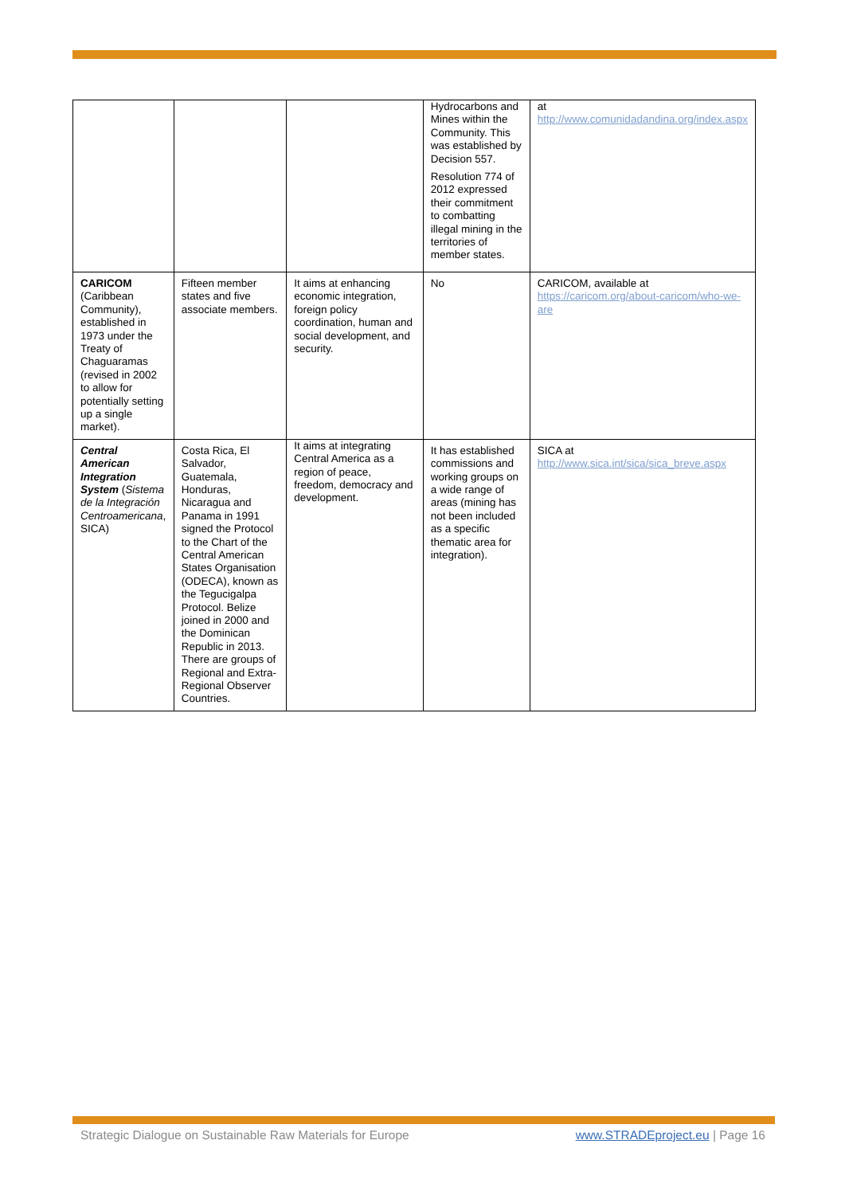| | | | Hydrocarbons and Mines within the Community. This was established by Decision 557. Resolution 774 of 2012 expressed their commitment to combatting illegal mining in the territories of member states. | at http://www.comunidadandina.org/index.aspx |
| CARICOM (Caribbean Community), established in 1973 under the Treaty of Chaguaramas (revised in 2002 to allow for potentially setting up a single market). | Fifteen member states and five associate members. | It aims at enhancing economic integration, foreign policy coordination, human and social development, and security. | No | CARICOM, available at https://caricom.org/about-caricom/who-we-are |
| Central American Integration System ( Sistema de la Integración Centroamericana , SICA) | Costa Rica, El Salvador, Guatemala, Honduras, Nicaragua and Panama in 1991 signed the Protocol to the Chart of the Central American States Organisation (ODECA), known as the Tegucigalpa Protocol. Belize joined in 2000 and the Dominican Republic in 2013. There are groups of Regional and Extra-Regional Observer Countries. | It aims at integrating Central America as a region of peace, freedom, democracy and development. | It has established commissions and working groups on a wide range of areas (mining has not been included as a specific thematic area for integration). | SICA at http://www.sica.int/sica/sica_breve.aspx |
Strategic Dialogue on Sustainable Raw Materials for Europe www.STRADEproject.eu | Page 16